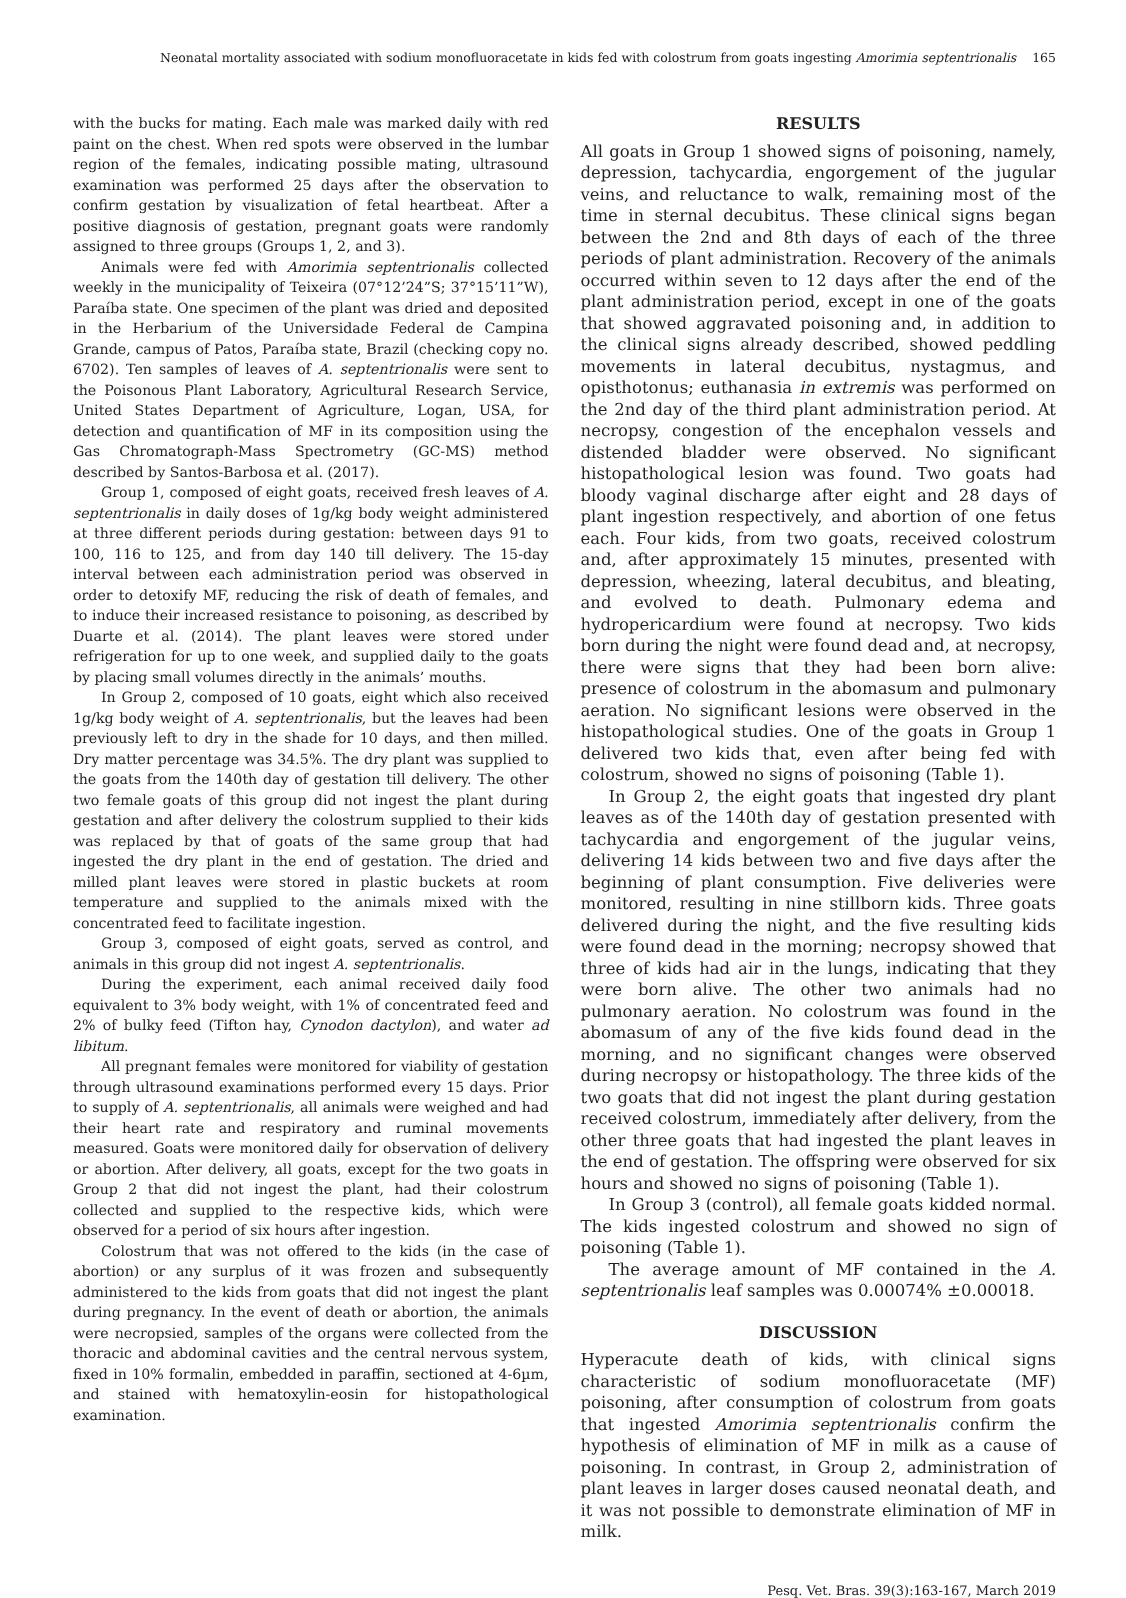Neonatal mortality associated with sodium monofluoracetate in kids fed with colostrum from goats ingesting Amorimia septentrionalis 165
with the bucks for mating. Each male was marked daily with red paint on the chest. When red spots were observed in the lumbar region of the females, indicating possible mating, ultrasound examination was performed 25 days after the observation to confirm gestation by visualization of fetal heartbeat. After a positive diagnosis of gestation, pregnant goats were randomly assigned to three groups (Groups 1, 2, and 3).
Animals were fed with Amorimia septentrionalis collected weekly in the municipality of Teixeira (07°12’24”S; 37°15’11”W), Paraíba state. One specimen of the plant was dried and deposited in the Herbarium of the Universidade Federal de Campina Grande, campus of Patos, Paraíba state, Brazil (checking copy no. 6702). Ten samples of leaves of A. septentrionalis were sent to the Poisonous Plant Laboratory, Agricultural Research Service, United States Department of Agriculture, Logan, USA, for detection and quantification of MF in its composition using the Gas Chromatograph-Mass Spectrometry (GC-MS) method described by Santos-Barbosa et al. (2017).
Group 1, composed of eight goats, received fresh leaves of A. septentrionalis in daily doses of 1g/kg body weight administered at three different periods during gestation: between days 91 to 100, 116 to 125, and from day 140 till delivery. The 15-day interval between each administration period was observed in order to detoxify MF, reducing the risk of death of females, and to induce their increased resistance to poisoning, as described by Duarte et al. (2014). The plant leaves were stored under refrigeration for up to one week, and supplied daily to the goats by placing small volumes directly in the animals’ mouths.
In Group 2, composed of 10 goats, eight which also received 1g/kg body weight of A. septentrionalis, but the leaves had been previously left to dry in the shade for 10 days, and then milled. Dry matter percentage was 34.5%. The dry plant was supplied to the goats from the 140th day of gestation till delivery. The other two female goats of this group did not ingest the plant during gestation and after delivery the colostrum supplied to their kids was replaced by that of goats of the same group that had ingested the dry plant in the end of gestation. The dried and milled plant leaves were stored in plastic buckets at room temperature and supplied to the animals mixed with the concentrated feed to facilitate ingestion.
Group 3, composed of eight goats, served as control, and animals in this group did not ingest A. septentrionalis.
During the experiment, each animal received daily food equivalent to 3% body weight, with 1% of concentrated feed and 2% of bulky feed (Tifton hay, Cynodon dactylon), and water ad libitum.
All pregnant females were monitored for viability of gestation through ultrasound examinations performed every 15 days. Prior to supply of A. septentrionalis, all animals were weighed and had their heart rate and respiratory and ruminal movements measured. Goats were monitored daily for observation of delivery or abortion. After delivery, all goats, except for the two goats in Group 2 that did not ingest the plant, had their colostrum collected and supplied to the respective kids, which were observed for a period of six hours after ingestion.
Colostrum that was not offered to the kids (in the case of abortion) or any surplus of it was frozen and subsequently administered to the kids from goats that did not ingest the plant during pregnancy. In the event of death or abortion, the animals were necropsied, samples of the organs were collected from the thoracic and abdominal cavities and the central nervous system, fixed in 10% formalin, embedded in paraffin, sectioned at 4-6µm, and stained with hematoxylin-eosin for histopathological examination.
RESULTS
All goats in Group 1 showed signs of poisoning, namely, depression, tachycardia, engorgement of the jugular veins, and reluctance to walk, remaining most of the time in sternal decubitus. These clinical signs began between the 2nd and 8th days of each of the three periods of plant administration. Recovery of the animals occurred within seven to 12 days after the end of the plant administration period, except in one of the goats that showed aggravated poisoning and, in addition to the clinical signs already described, showed peddling movements in lateral decubitus, nystagmus, and opisthotonus; euthanasia in extremis was performed on the 2nd day of the third plant administration period. At necropsy, congestion of the encephalon vessels and distended bladder were observed. No significant histopathological lesion was found. Two goats had bloody vaginal discharge after eight and 28 days of plant ingestion respectively, and abortion of one fetus each. Four kids, from two goats, received colostrum and, after approximately 15 minutes, presented with depression, wheezing, lateral decubitus, and bleating, and evolved to death. Pulmonary edema and hydropericardium were found at necropsy. Two kids born during the night were found dead and, at necropsy, there were signs that they had been born alive: presence of colostrum in the abomasum and pulmonary aeration. No significant lesions were observed in the histopathological studies. One of the goats in Group 1 delivered two kids that, even after being fed with colostrum, showed no signs of poisoning (Table 1).
In Group 2, the eight goats that ingested dry plant leaves as of the 140th day of gestation presented with tachycardia and engorgement of the jugular veins, delivering 14 kids between two and five days after the beginning of plant consumption. Five deliveries were monitored, resulting in nine stillborn kids. Three goats delivered during the night, and the five resulting kids were found dead in the morning; necropsy showed that three of kids had air in the lungs, indicating that they were born alive. The other two animals had no pulmonary aeration. No colostrum was found in the abomasum of any of the five kids found dead in the morning, and no significant changes were observed during necropsy or histopathology. The three kids of the two goats that did not ingest the plant during gestation received colostrum, immediately after delivery, from the other three goats that had ingested the plant leaves in the end of gestation. The offspring were observed for six hours and showed no signs of poisoning (Table 1).
In Group 3 (control), all female goats kidded normal. The kids ingested colostrum and showed no sign of poisoning (Table 1).
The average amount of MF contained in the A. septentrionalis leaf samples was 0.00074% ±0.00018.
DISCUSSION
Hyperacute death of kids, with clinical signs characteristic of sodium monofluoracetate (MF) poisoning, after consumption of colostrum from goats that ingested Amorimia septentrionalis confirm the hypothesis of elimination of MF in milk as a cause of poisoning. In contrast, in Group 2, administration of plant leaves in larger doses caused neonatal death, and it was not possible to demonstrate elimination of MF in milk.
Pesq. Vet. Bras. 39(3):163-167, March 2019